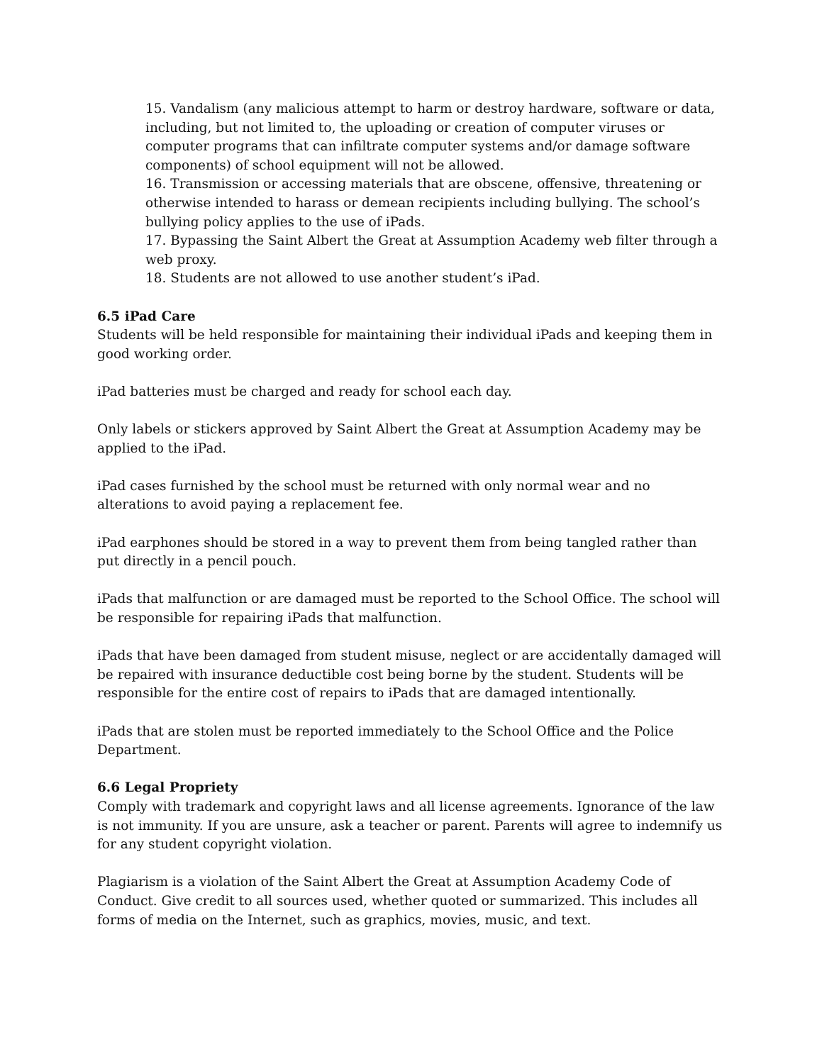15. Vandalism (any malicious attempt to harm or destroy hardware, software or data, including, but not limited to, the uploading or creation of computer viruses or computer programs that can infiltrate computer systems and/or damage software components) of school equipment will not be allowed.
16. Transmission or accessing materials that are obscene, offensive, threatening or otherwise intended to harass or demean recipients including bullying. The school’s bullying policy applies to the use of iPads.
17. Bypassing the Saint Albert the Great at Assumption Academy web filter through a web proxy.
18. Students are not allowed to use another student’s iPad.
6.5 iPad Care
Students will be held responsible for maintaining their individual iPads and keeping them in good working order.
iPad batteries must be charged and ready for school each day.
Only labels or stickers approved by Saint Albert the Great at Assumption Academy may be applied to the iPad.
iPad cases furnished by the school must be returned with only normal wear and no alterations to avoid paying a replacement fee.
iPad earphones should be stored in a way to prevent them from being tangled rather than put directly in a pencil pouch.
iPads that malfunction or are damaged must be reported to the School Office. The school will be responsible for repairing iPads that malfunction.
iPads that have been damaged from student misuse, neglect or are accidentally damaged will be repaired with insurance deductible cost being borne by the student. Students will be responsible for the entire cost of repairs to iPads that are damaged intentionally.
iPads that are stolen must be reported immediately to the School Office and the Police Department.
6.6 Legal Propriety
Comply with trademark and copyright laws and all license agreements. Ignorance of the law is not immunity. If you are unsure, ask a teacher or parent. Parents will agree to indemnify us for any student copyright violation.
Plagiarism is a violation of the Saint Albert the Great at Assumption Academy Code of Conduct. Give credit to all sources used, whether quoted or summarized. This includes all forms of media on the Internet, such as graphics, movies, music, and text.